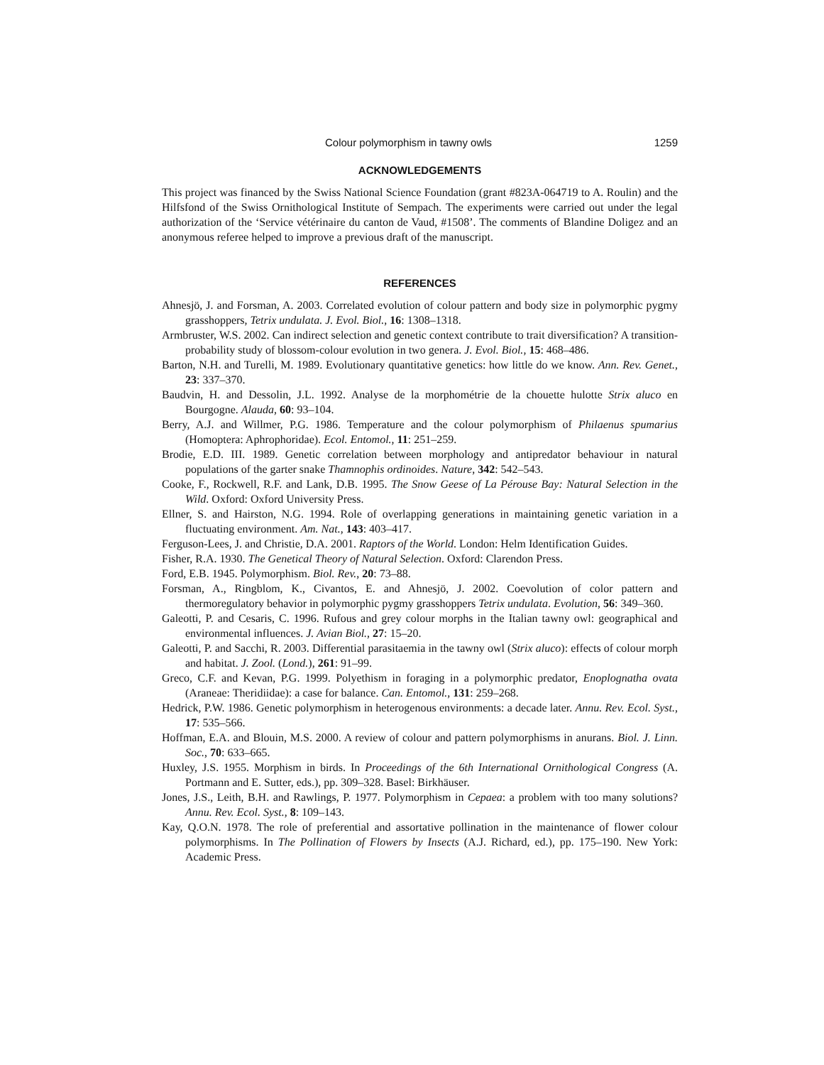Colour polymorphism in tawny owls 1259
ACKNOWLEDGEMENTS
This project was financed by the Swiss National Science Foundation (grant #823A-064719 to A. Roulin) and the Hilfsfond of the Swiss Ornithological Institute of Sempach. The experiments were carried out under the legal authorization of the ‘Service vétérinaire du canton de Vaud, #1508’. The comments of Blandine Doligez and an anonymous referee helped to improve a previous draft of the manuscript.
REFERENCES
Ahnesjö, J. and Forsman, A. 2003. Correlated evolution of colour pattern and body size in polymorphic pygmy grasshoppers, Tetrix undulata. J. Evol. Biol., 16: 1308–1318.
Armbruster, W.S. 2002. Can indirect selection and genetic context contribute to trait diversification? A transition-probability study of blossom-colour evolution in two genera. J. Evol. Biol., 15: 468–486.
Barton, N.H. and Turelli, M. 1989. Evolutionary quantitative genetics: how little do we know. Ann. Rev. Genet., 23: 337–370.
Baudvin, H. and Dessolin, J.L. 1992. Analyse de la morphométrie de la chouette hulotte Strix aluco en Bourgogne. Alauda, 60: 93–104.
Berry, A.J. and Willmer, P.G. 1986. Temperature and the colour polymorphism of Philaenus spumarius (Homoptera: Aphrophoridae). Ecol. Entomol., 11: 251–259.
Brodie, E.D. III. 1989. Genetic correlation between morphology and antipredator behaviour in natural populations of the garter snake Thamnophis ordinoides. Nature, 342: 542–543.
Cooke, F., Rockwell, R.F. and Lank, D.B. 1995. The Snow Geese of La Pérouse Bay: Natural Selection in the Wild. Oxford: Oxford University Press.
Ellner, S. and Hairston, N.G. 1994. Role of overlapping generations in maintaining genetic variation in a fluctuating environment. Am. Nat., 143: 403–417.
Ferguson-Lees, J. and Christie, D.A. 2001. Raptors of the World. London: Helm Identification Guides.
Fisher, R.A. 1930. The Genetical Theory of Natural Selection. Oxford: Clarendon Press.
Ford, E.B. 1945. Polymorphism. Biol. Rev., 20: 73–88.
Forsman, A., Ringblom, K., Civantos, E. and Ahnesjö, J. 2002. Coevolution of color pattern and thermoregulatory behavior in polymorphic pygmy grasshoppers Tetrix undulata. Evolution, 56: 349–360.
Galeotti, P. and Cesaris, C. 1996. Rufous and grey colour morphs in the Italian tawny owl: geographical and environmental influences. J. Avian Biol., 27: 15–20.
Galeotti, P. and Sacchi, R. 2003. Differential parasitaemia in the tawny owl (Strix aluco): effects of colour morph and habitat. J. Zool. (Lond.), 261: 91–99.
Greco, C.F. and Kevan, P.G. 1999. Polyethism in foraging in a polymorphic predator, Enoplognatha ovata (Araneae: Theridiidae): a case for balance. Can. Entomol., 131: 259–268.
Hedrick, P.W. 1986. Genetic polymorphism in heterogenous environments: a decade later. Annu. Rev. Ecol. Syst., 17: 535–566.
Hoffman, E.A. and Blouin, M.S. 2000. A review of colour and pattern polymorphisms in anurans. Biol. J. Linn. Soc., 70: 633–665.
Huxley, J.S. 1955. Morphism in birds. In Proceedings of the 6th International Ornithological Congress (A. Portmann and E. Sutter, eds.), pp. 309–328. Basel: Birkhäuser.
Jones, J.S., Leith, B.H. and Rawlings, P. 1977. Polymorphism in Cepaea: a problem with too many solutions? Annu. Rev. Ecol. Syst., 8: 109–143.
Kay, Q.O.N. 1978. The role of preferential and assortative pollination in the maintenance of flower colour polymorphisms. In The Pollination of Flowers by Insects (A.J. Richard, ed.), pp. 175–190. New York: Academic Press.